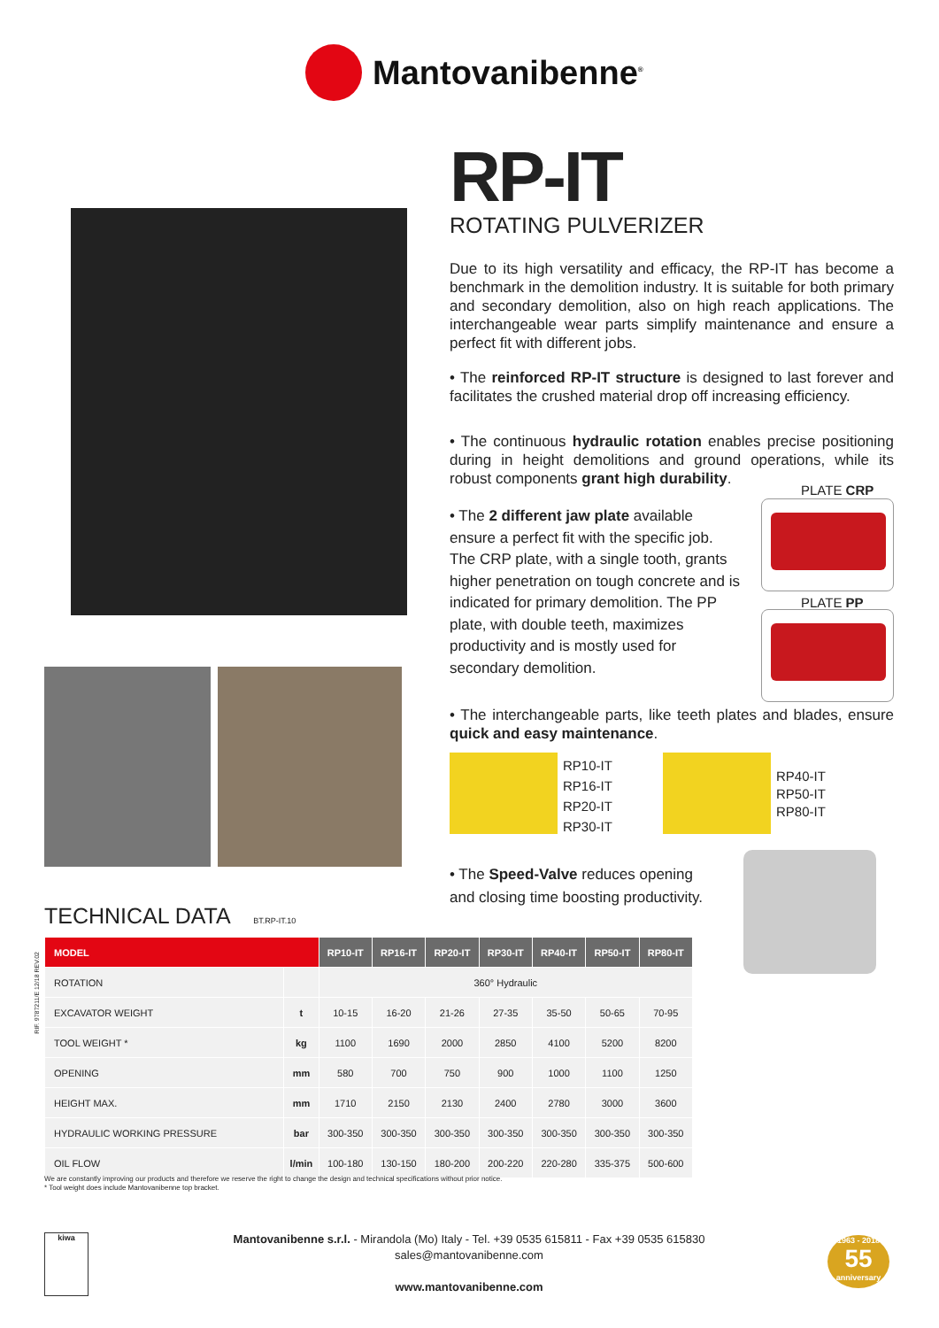Mantovanibenne<sup>®</sup>
RP-IT
ROTATING PULVERIZER
Due to its high versatility and efficacy, the RP-IT has become a benchmark in the demolition industry. It is suitable for both primary and secondary demolition, also on high reach applications. The interchangeable wear parts simplify maintenance and ensure a perfect fit with different jobs.
• The reinforced RP-IT structure is designed to last forever and facilitates the crushed material drop off increasing efficiency.
• The continuous hydraulic rotation enables precise positioning during in height demolitions and ground operations, while its robust components grant high durability.
• The 2 different jaw plate available ensure a perfect fit with the specific job. The CRP plate, with a single tooth, grants higher penetration on tough concrete and is indicated for primary demolition. The PP plate, with double teeth, maximizes productivity and is mostly used for secondary demolition.
• The interchangeable parts, like teeth plates and blades, ensure quick and easy maintenance.
PLATE CRP
PLATE PP
RP10-IT
RP16-IT
RP20-IT
RP30-IT
RP40-IT
RP50-IT
RP80-IT
• The Speed-Valve reduces opening and closing time boosting productivity.
TECHNICAL DATA BT.RP-IT.10
| MODEL | | RP10-IT | RP16-IT | RP20-IT | RP30-IT | RP40-IT | RP50-IT | RP80-IT |
| --- | --- | --- | --- | --- | --- | --- | --- | --- |
| ROTATION | | 360° Hydraulic | | | | | | |
| EXCAVATOR WEIGHT | t | 10-15 | 16-20 | 21-26 | 27-35 | 35-50 | 50-65 | 70-95 |
| TOOL WEIGHT * | kg | 1100 | 1690 | 2000 | 2850 | 4100 | 5200 | 8200 |
| OPENING | mm | 580 | 700 | 750 | 900 | 1000 | 1100 | 1250 |
| HEIGHT MAX. | mm | 1710 | 2150 | 2130 | 2400 | 2780 | 3000 | 3600 |
| HYDRAULIC WORKING PRESSURE | bar | 300-350 | 300-350 | 300-350 | 300-350 | 300-350 | 300-350 | 300-350 |
| OIL FLOW | l/min | 100-180 | 130-150 | 180-200 | 200-220 | 220-280 | 335-375 | 500-600 |
RIF. 9787211/E 12/18 REV.02
We are constantly improving our products and therefore we reserve the right to change the design and technical specifications without prior notice.
* Tool weight does include Mantovanibenne top bracket.
kiwa
Mantovanibenne s.r.l. - Mirandola (Mo) Italy - Tel. +39 0535 615811 - Fax +39 0535 615830
sales@mantovanibenne.com
www.mantovanibenne.com
1963 - 2018
55
anniversary